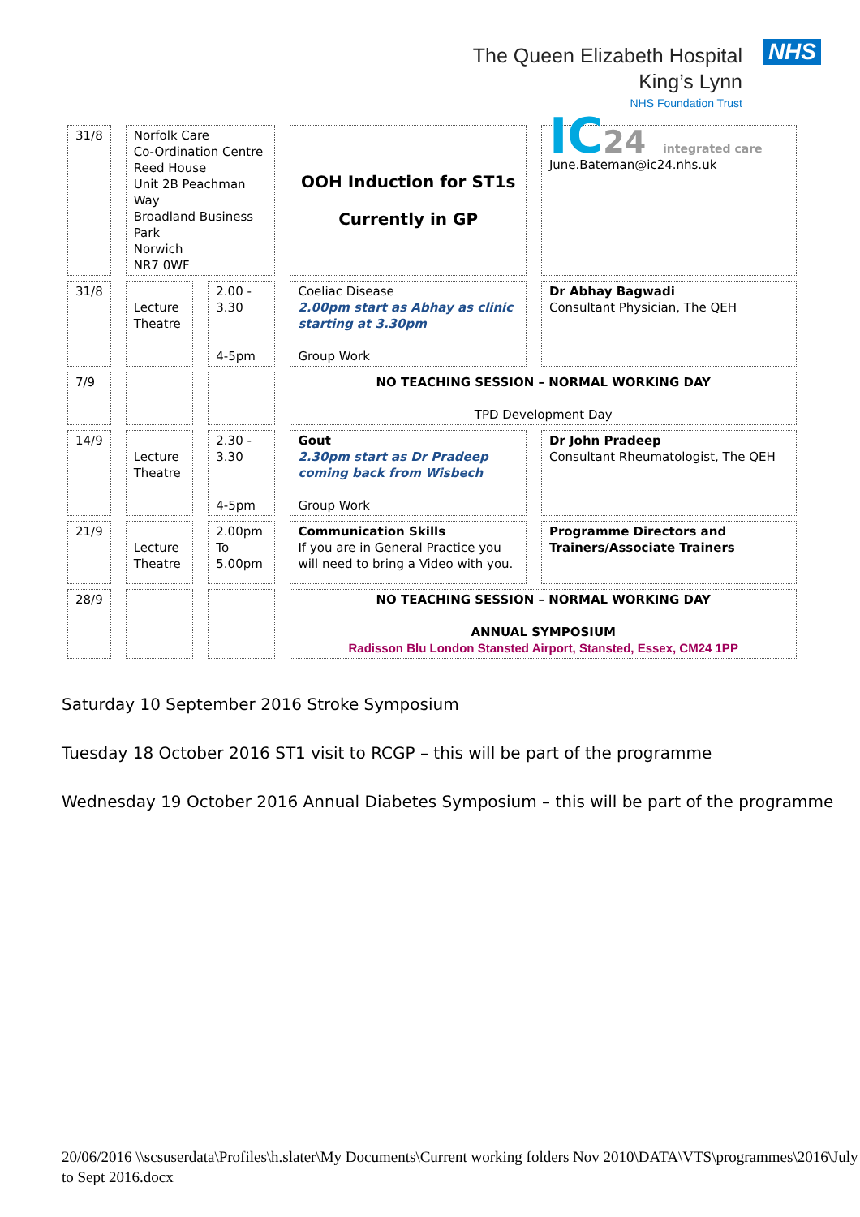The Queen Elizabeth Hospital
King’s Lynn
NHS Foundation Trust
NHS
| 31/8 | Norfolk Care Co-Ordination Centre Reed House Unit 2B Peachman Way Broadland Business Park Norwich NR7 0WF | | OOH Induction for ST1s Currently in GP | IC 24 integrated care June.Bateman@ic24.nhs.uk |
| 31/8 | Lecture Theatre | 2.00 - 3.30 4-5pm | Coeliac Disease 2.00pm start as Abhay as clinic starting at 3.30pm Group Work | Dr Abhay Bagwadi Consultant Physician, The QEH |
| 7/9 | | | NO TEACHING SESSION – NORMAL WORKING DAY TPD Development Day | |
| 14/9 | Lecture Theatre | 2.30 - 3.30 4-5pm | Gout 2.30pm start as Dr Pradeep coming back from Wisbech Group Work | Dr John Pradeep Consultant Rheumatologist, The QEH |
| 21/9 | Lecture Theatre | 2.00pm To 5.00pm | Communication Skills If you are in General Practice you will need to bring a Video with you. | Programme Directors and Trainers/Associate Trainers |
| 28/9 | | | NO TEACHING SESSION – NORMAL WORKING DAY ANNUAL SYMPOSIUM Radisson Blu London Stansted Airport, Stansted, Essex, CM24 1PP | |
Saturday 10 September 2016 Stroke Symposium
Tuesday 18 October 2016 ST1 visit to RCGP – this will be part of the programme
Wednesday 19 October 2016 Annual Diabetes Symposium – this will be part of the programme
20/06/2016 \\scsuserdata\Profiles\h.slater\My Documents\Current working folders Nov 2010\DATA\VTS\programmes\2016\July to Sept 2016.docx